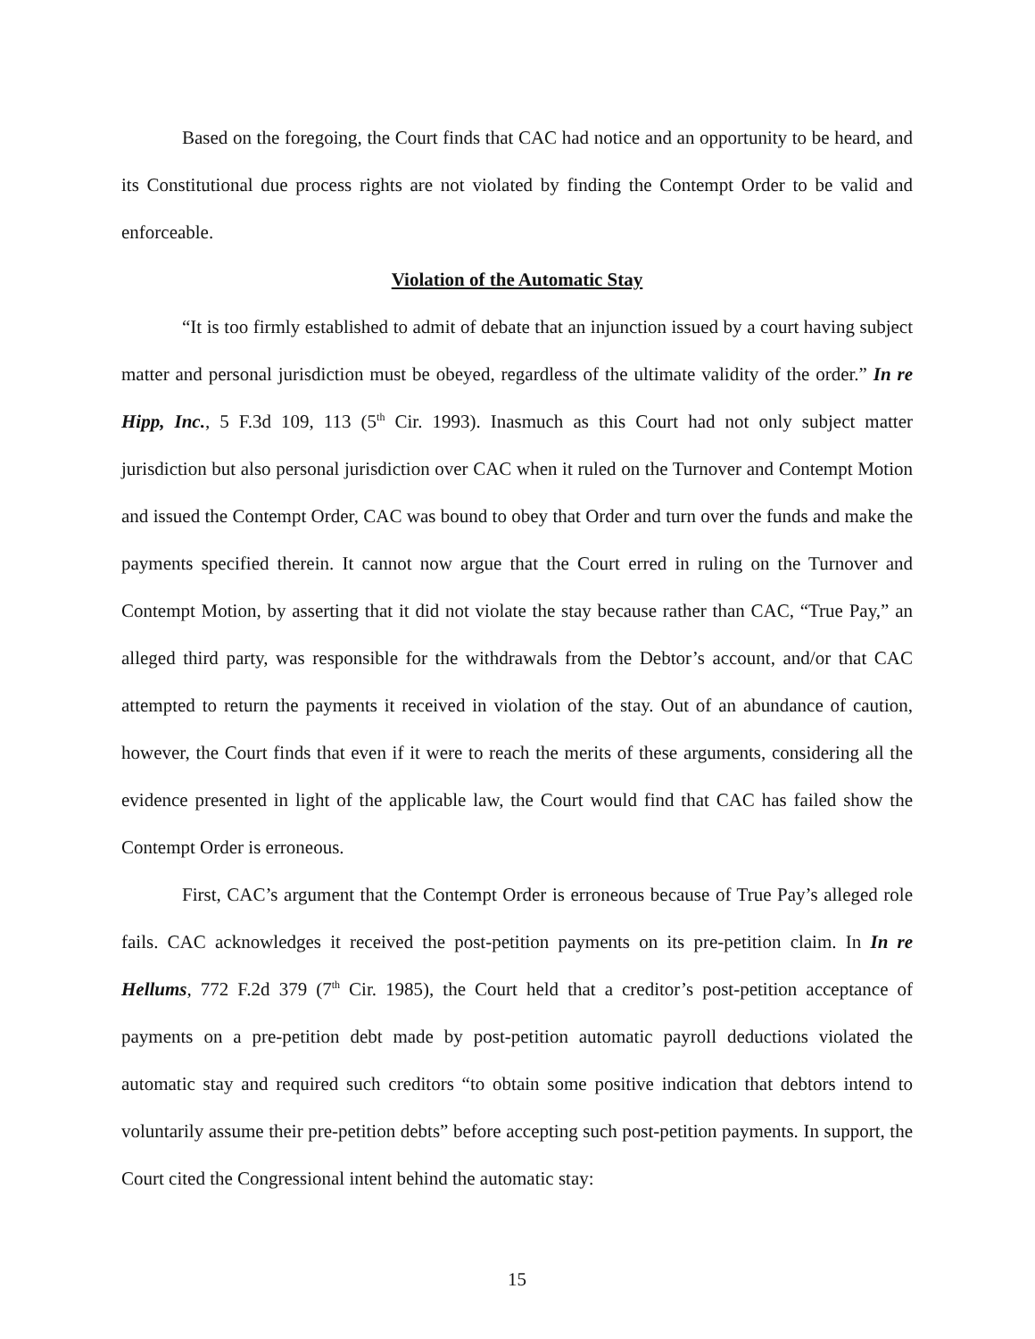Based on the foregoing, the Court finds that CAC had notice and an opportunity to be heard, and its Constitutional due process rights are not violated by finding the Contempt Order to be valid and enforceable.
Violation of the Automatic Stay
“It is too firmly established to admit of debate that an injunction issued by a court having subject matter and personal jurisdiction must be obeyed, regardless of the ultimate validity of the order.” In re Hipp, Inc., 5 F.3d 109, 113 (5<sup>th</sup> Cir. 1993). Inasmuch as this Court had not only subject matter jurisdiction but also personal jurisdiction over CAC when it ruled on the Turnover and Contempt Motion and issued the Contempt Order, CAC was bound to obey that Order and turn over the funds and make the payments specified therein. It cannot now argue that the Court erred in ruling on the Turnover and Contempt Motion, by asserting that it did not violate the stay because rather than CAC, “True Pay,” an alleged third party, was responsible for the withdrawals from the Debtor’s account, and/or that CAC attempted to return the payments it received in violation of the stay. Out of an abundance of caution, however, the Court finds that even if it were to reach the merits of these arguments, considering all the evidence presented in light of the applicable law, the Court would find that CAC has failed show the Contempt Order is erroneous.
First, CAC’s argument that the Contempt Order is erroneous because of True Pay’s alleged role fails. CAC acknowledges it received the post-petition payments on its pre-petition claim. In In re Hellums, 772 F.2d 379 (7<sup>th</sup> Cir. 1985), the Court held that a creditor’s post-petition acceptance of payments on a pre-petition debt made by post-petition automatic payroll deductions violated the automatic stay and required such creditors “to obtain some positive indication that debtors intend to voluntarily assume their pre-petition debts” before accepting such post-petition payments. In support, the Court cited the Congressional intent behind the automatic stay:
15